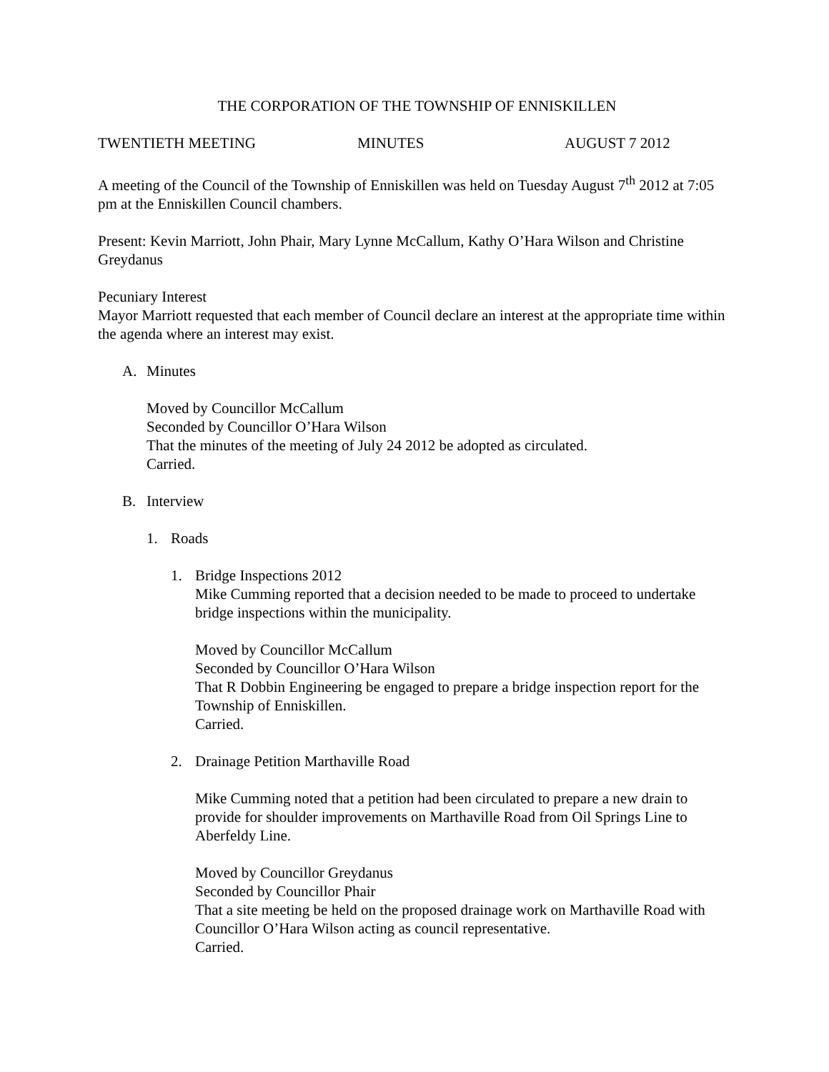THE CORPORATION OF THE TOWNSHIP OF ENNISKILLEN
TWENTIETH MEETING MINUTES AUGUST 7 2012
A meeting of the Council of the Township of Enniskillen was held on Tuesday August 7<sup>th</sup> 2012 at 7:05 pm at the Enniskillen Council chambers.
Present: Kevin Marriott, John Phair, Mary Lynne McCallum, Kathy O’Hara Wilson and Christine Greydanus
Pecuniary Interest
Mayor Marriott requested that each member of Council declare an interest at the appropriate time within the agenda where an interest may exist.
A. Minutes
Moved by Councillor McCallum
Seconded by Councillor O’Hara Wilson
That the minutes of the meeting of July 24 2012 be adopted as circulated.
Carried.
B. Interview
1. Roads
1. Bridge Inspections 2012
Mike Cumming reported that a decision needed to be made to proceed to undertake bridge inspections within the municipality.
Moved by Councillor McCallum
Seconded by Councillor O’Hara Wilson
That R Dobbin Engineering be engaged to prepare a bridge inspection report for the Township of Enniskillen.
Carried.
2. Drainage Petition Marthaville Road
Mike Cumming noted that a petition had been circulated to prepare a new drain to provide for shoulder improvements on Marthaville Road from Oil Springs Line to Aberfeldy Line.
Moved by Councillor Greydanus
Seconded by Councillor Phair
That a site meeting be held on the proposed drainage work on Marthaville Road with Councillor O’Hara Wilson acting as council representative.
Carried.